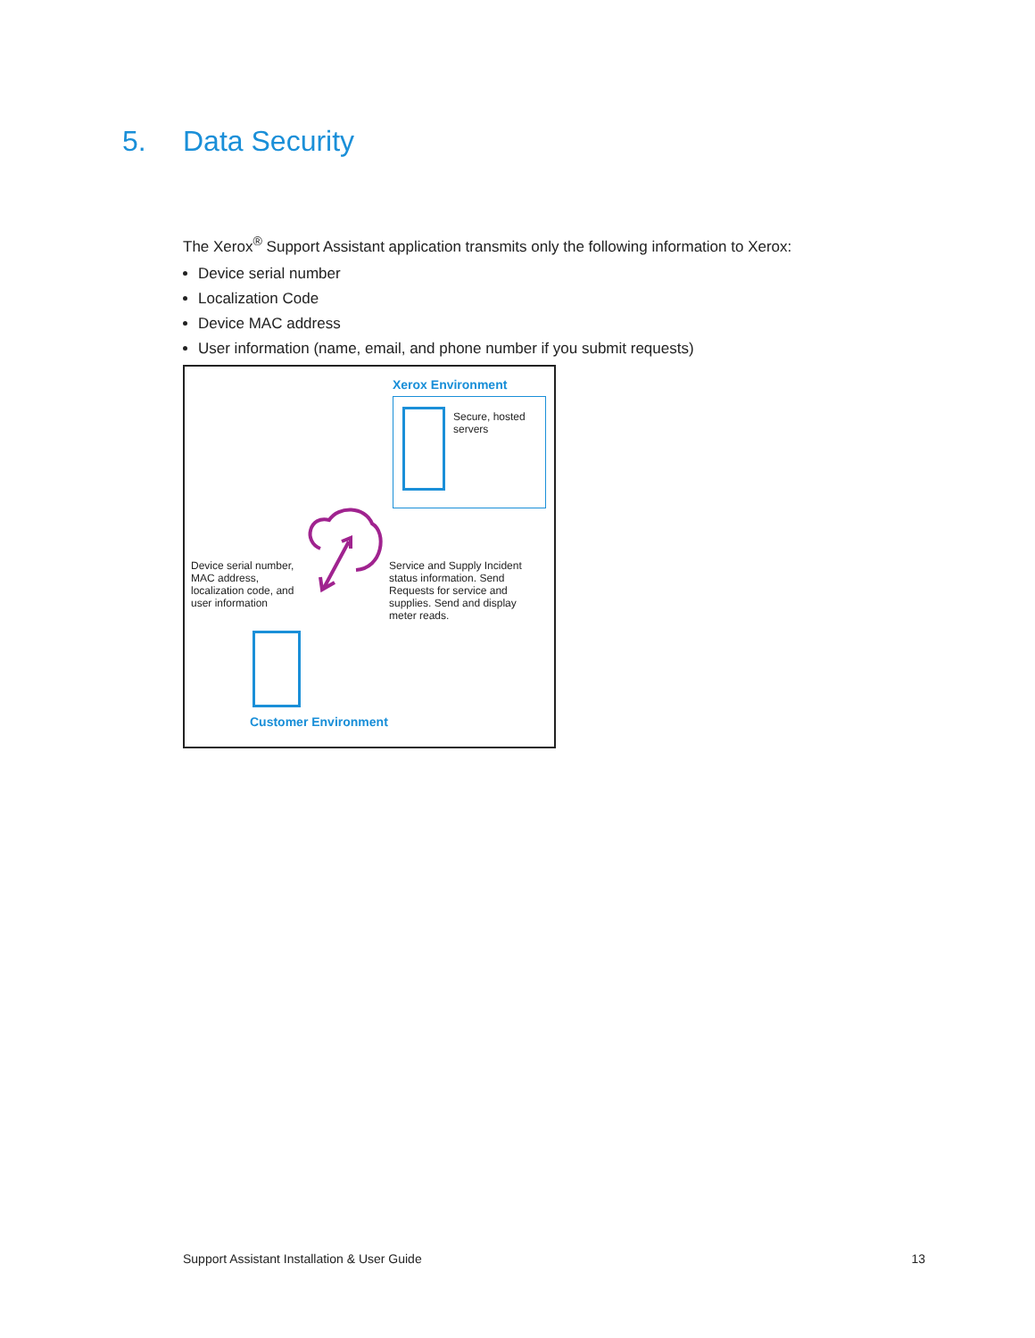5. Data Security
The Xerox<sup>®</sup> Support Assistant application transmits only the following information to Xerox:
Device serial number
Localization Code
Device MAC address
User information (name, email, and phone number if you submit requests)
Xerox Environment
Secure, hosted servers
Device serial number, MAC address, localization code, and user information
Service and Supply Incident status information. Send Requests for service and supplies. Send and display meter reads.
Customer Environment
Support Assistant Installation & User Guide 13